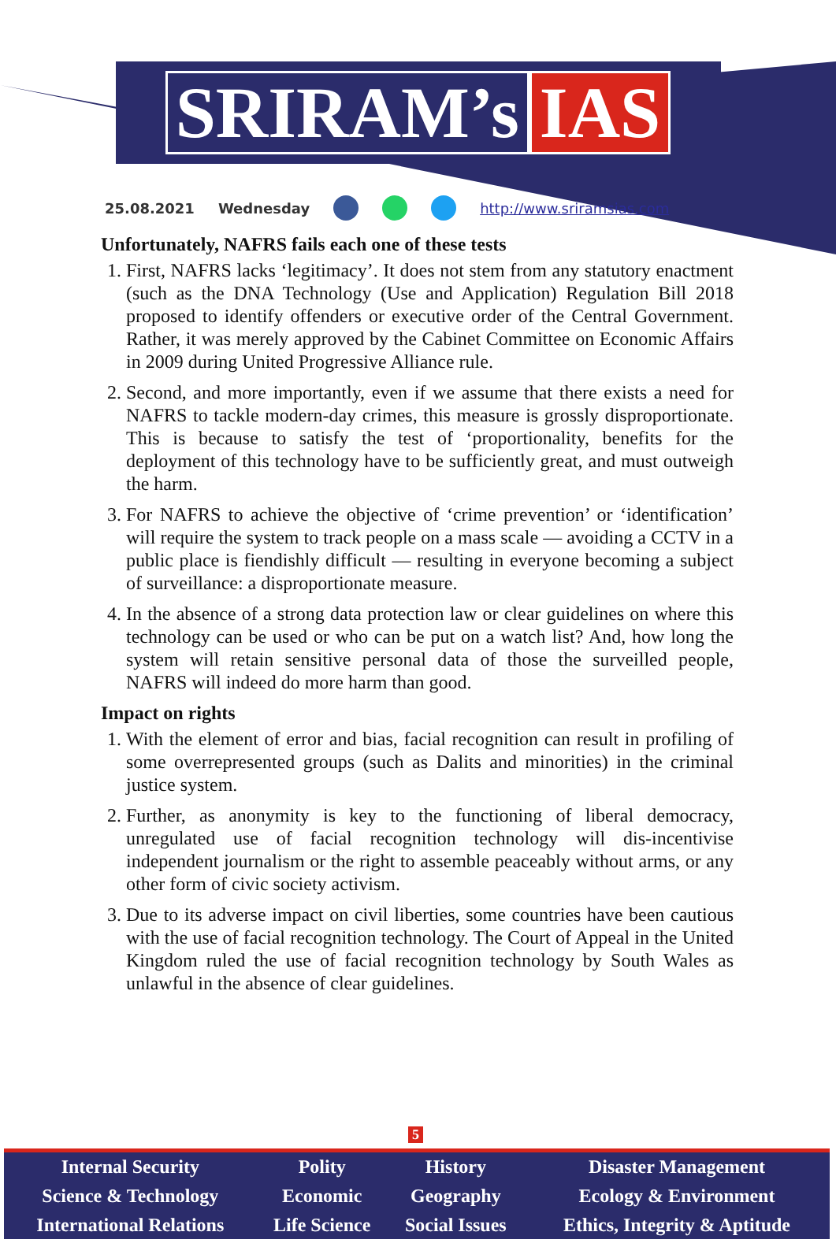SRIRAM’s IAS
25.08.2021 Wednesday http://www.sriramsias.com
Unfortunately, NAFRS fails each one of these tests
1. First, NAFRS lacks ‘legitimacy’. It does not stem from any statutory enactment (such as the DNA Technology (Use and Application) Regulation Bill 2018 proposed to identify offenders or executive order of the Central Government. Rather, it was merely approved by the Cabinet Committee on Economic Affairs in 2009 during United Progressive Alliance rule.
2. Second, and more importantly, even if we assume that there exists a need for NAFRS to tackle modern-day crimes, this measure is grossly disproportionate. This is because to satisfy the test of ‘proportionality, benefits for the deployment of this technology have to be sufficiently great, and must outweigh the harm.
3. For NAFRS to achieve the objective of ‘crime prevention’ or ‘identification’ will require the system to track people on a mass scale — avoiding a CCTV in a public place is fiendishly difficult — resulting in everyone becoming a subject of surveillance: a disproportionate measure.
4. In the absence of a strong data protection law or clear guidelines on where this technology can be used or who can be put on a watch list? And, how long the system will retain sensitive personal data of those the surveilled people, NAFRS will indeed do more harm than good.
Impact on rights
1. With the element of error and bias, facial recognition can result in profiling of some overrepresented groups (such as Dalits and minorities) in the criminal justice system.
2. Further, as anonymity is key to the functioning of liberal democracy, unregulated use of facial recognition technology will dis-incentivise independent journalism or the right to assemble peaceably without arms, or any other form of civic society activism.
3. Due to its adverse impact on civil liberties, some countries have been cautious with the use of facial recognition technology. The Court of Appeal in the United Kingdom ruled the use of facial recognition technology by South Wales as unlawful in the absence of clear guidelines.
5
| Internal Security | Polity | History | Disaster Management |
| Science & Technology | Economic | Geography | Ecology & Environment |
| International Relations | Life Science | Social Issues | Ethics, Integrity & Aptitude |